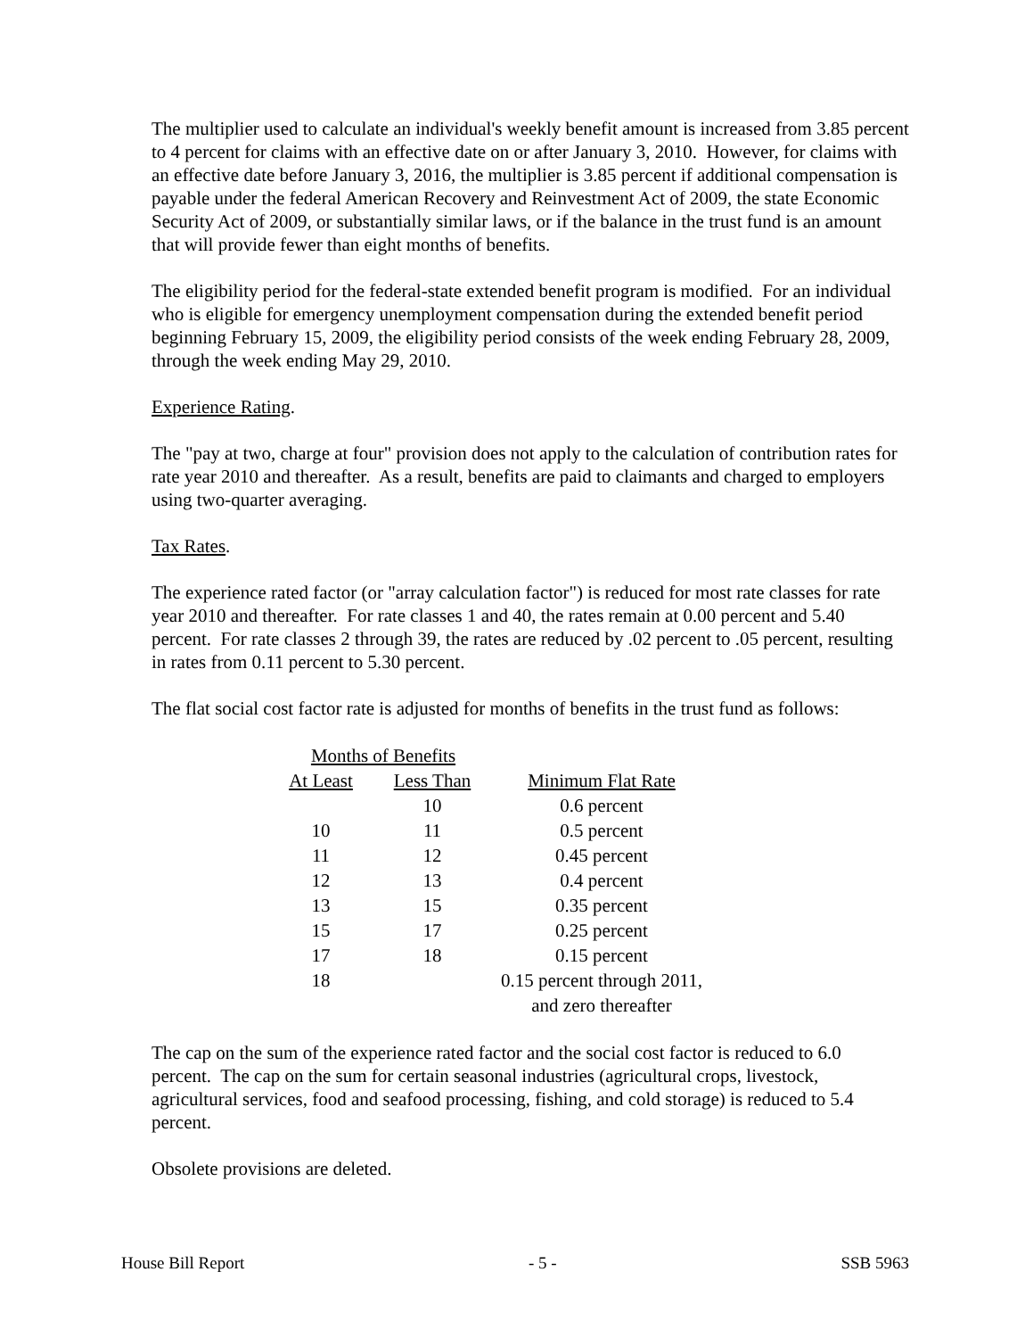The multiplier used to calculate an individual's weekly benefit amount is increased from 3.85 percent to 4 percent for claims with an effective date on or after January 3, 2010. However, for claims with an effective date before January 3, 2016, the multiplier is 3.85 percent if additional compensation is payable under the federal American Recovery and Reinvestment Act of 2009, the state Economic Security Act of 2009, or substantially similar laws, or if the balance in the trust fund is an amount that will provide fewer than eight months of benefits.
The eligibility period for the federal-state extended benefit program is modified. For an individual who is eligible for emergency unemployment compensation during the extended benefit period beginning February 15, 2009, the eligibility period consists of the week ending February 28, 2009, through the week ending May 29, 2010.
Experience Rating.
The "pay at two, charge at four" provision does not apply to the calculation of contribution rates for rate year 2010 and thereafter. As a result, benefits are paid to claimants and charged to employers using two-quarter averaging.
Tax Rates.
The experience rated factor (or "array calculation factor") is reduced for most rate classes for rate year 2010 and thereafter. For rate classes 1 and 40, the rates remain at 0.00 percent and 5.40 percent. For rate classes 2 through 39, the rates are reduced by .02 percent to .05 percent, resulting in rates from 0.11 percent to 5.30 percent.
The flat social cost factor rate is adjusted for months of benefits in the trust fund as follows:
| Months of Benefits | | |
| --- | --- | --- |
| At Least | Less Than | Minimum Flat Rate |
| | 10 | 0.6 percent |
| 10 | 11 | 0.5 percent |
| 11 | 12 | 0.45 percent |
| 12 | 13 | 0.4 percent |
| 13 | 15 | 0.35 percent |
| 15 | 17 | 0.25 percent |
| 17 | 18 | 0.15 percent |
| 18 | | 0.15 percent through 2011, and zero thereafter |
The cap on the sum of the experience rated factor and the social cost factor is reduced to 6.0 percent. The cap on the sum for certain seasonal industries (agricultural crops, livestock, agricultural services, food and seafood processing, fishing, and cold storage) is reduced to 5.4 percent.
Obsolete provisions are deleted.
House Bill Report - 5 - SSB 5963